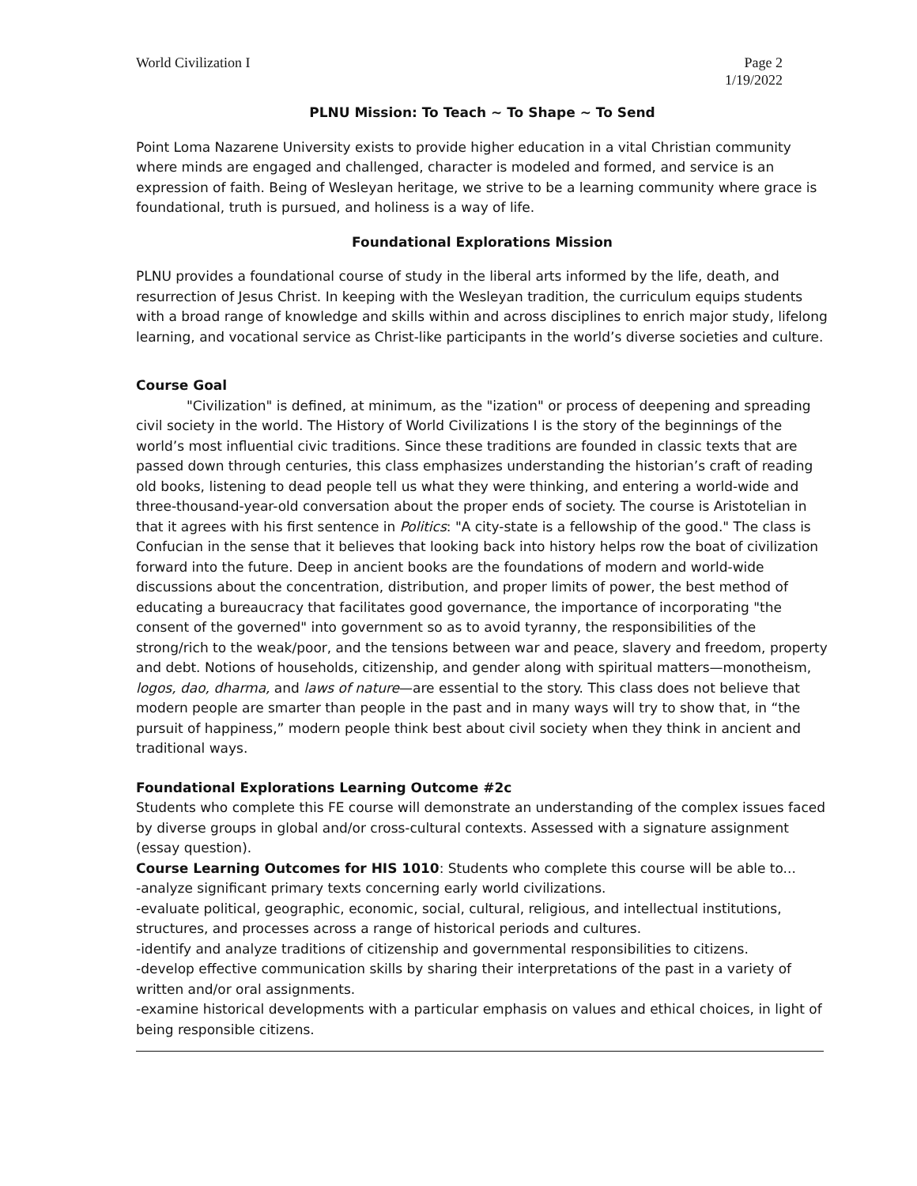World Civilization I Page 2
1/19/2022
PLNU Mission: To Teach ~ To Shape ~ To Send
Point Loma Nazarene University exists to provide higher education in a vital Christian community where minds are engaged and challenged, character is modeled and formed, and service is an expression of faith. Being of Wesleyan heritage, we strive to be a learning community where grace is foundational, truth is pursued, and holiness is a way of life.
Foundational Explorations Mission
PLNU provides a foundational course of study in the liberal arts informed by the life, death, and resurrection of Jesus Christ. In keeping with the Wesleyan tradition, the curriculum equips students with a broad range of knowledge and skills within and across disciplines to enrich major study, lifelong learning, and vocational service as Christ-like participants in the world’s diverse societies and culture.
Course Goal
"Civilization" is defined, at minimum, as the "ization" or process of deepening and spreading civil society in the world. The History of World Civilizations I is the story of the beginnings of the world’s most influential civic traditions. Since these traditions are founded in classic texts that are passed down through centuries, this class emphasizes understanding the historian’s craft of reading old books, listening to dead people tell us what they were thinking, and entering a world-wide and three-thousand-year-old conversation about the proper ends of society. The course is Aristotelian in that it agrees with his first sentence in Politics: "A city-state is a fellowship of the good." The class is Confucian in the sense that it believes that looking back into history helps row the boat of civilization forward into the future. Deep in ancient books are the foundations of modern and world-wide discussions about the concentration, distribution, and proper limits of power, the best method of educating a bureaucracy that facilitates good governance, the importance of incorporating "the consent of the governed" into government so as to avoid tyranny, the responsibilities of the strong/rich to the weak/poor, and the tensions between war and peace, slavery and freedom, property and debt. Notions of households, citizenship, and gender along with spiritual matters—monotheism, logos, dao, dharma, and laws of nature—are essential to the story. This class does not believe that modern people are smarter than people in the past and in many ways will try to show that, in “the pursuit of happiness,” modern people think best about civil society when they think in ancient and traditional ways.
Foundational Explorations Learning Outcome #2c
Students who complete this FE course will demonstrate an understanding of the complex issues faced by diverse groups in global and/or cross-cultural contexts. Assessed with a signature assignment (essay question).
Course Learning Outcomes for HIS 1010: Students who complete this course will be able to...
-analyze significant primary texts concerning early world civilizations.
-evaluate political, geographic, economic, social, cultural, religious, and intellectual institutions, structures, and processes across a range of historical periods and cultures.
-identify and analyze traditions of citizenship and governmental responsibilities to citizens.
-develop effective communication skills by sharing their interpretations of the past in a variety of written and/or oral assignments.
-examine historical developments with a particular emphasis on values and ethical choices, in light of being responsible citizens.